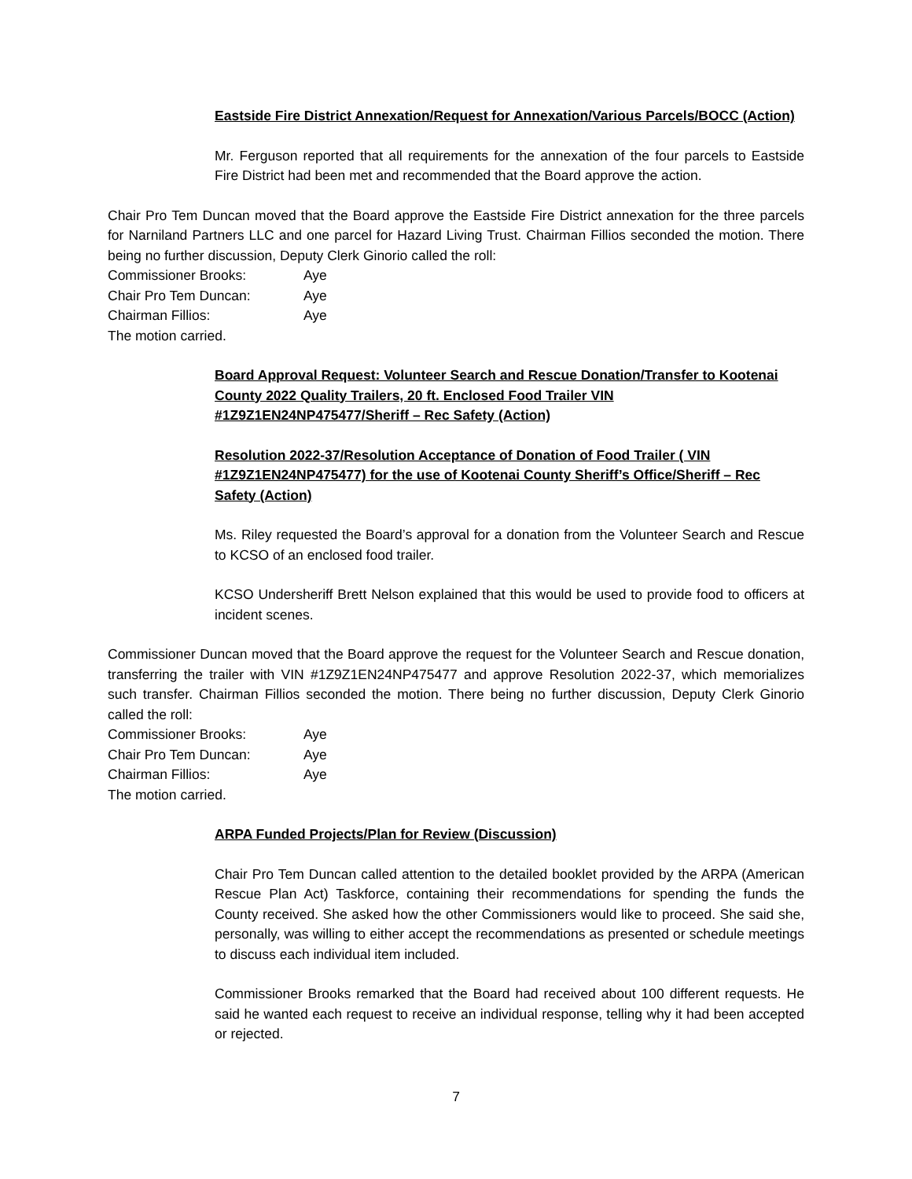Eastside Fire District Annexation/Request for Annexation/Various Parcels/BOCC (Action)
Mr. Ferguson reported that all requirements for the annexation of the four parcels to Eastside Fire District had been met and recommended that the Board approve the action.
Chair Pro Tem Duncan moved that the Board approve the Eastside Fire District annexation for the three parcels for Narniland Partners LLC and one parcel for Hazard Living Trust. Chairman Fillios seconded the motion. There being no further discussion, Deputy Clerk Ginorio called the roll:
Commissioner Brooks: Aye
Chair Pro Tem Duncan: Aye
Chairman Fillios: Aye
The motion carried.
Board Approval Request: Volunteer Search and Rescue Donation/Transfer to Kootenai County 2022 Quality Trailers, 20 ft. Enclosed Food Trailer VIN #1Z9Z1EN24NP475477/Sheriff – Rec Safety (Action)
Resolution 2022-37/Resolution Acceptance of Donation of Food Trailer ( VIN #1Z9Z1EN24NP475477) for the use of Kootenai County Sheriff’s Office/Sheriff – Rec Safety (Action)
Ms. Riley requested the Board’s approval for a donation from the Volunteer Search and Rescue to KCSO of an enclosed food trailer.
KCSO Undersheriff Brett Nelson explained that this would be used to provide food to officers at incident scenes.
Commissioner Duncan moved that the Board approve the request for the Volunteer Search and Rescue donation, transferring the trailer with VIN #1Z9Z1EN24NP475477 and approve Resolution 2022-37, which memorializes such transfer. Chairman Fillios seconded the motion. There being no further discussion, Deputy Clerk Ginorio called the roll:
Commissioner Brooks: Aye
Chair Pro Tem Duncan: Aye
Chairman Fillios: Aye
The motion carried.
ARPA Funded Projects/Plan for Review (Discussion)
Chair Pro Tem Duncan called attention to the detailed booklet provided by the ARPA (American Rescue Plan Act) Taskforce, containing their recommendations for spending the funds the County received. She asked how the other Commissioners would like to proceed. She said she, personally, was willing to either accept the recommendations as presented or schedule meetings to discuss each individual item included.
Commissioner Brooks remarked that the Board had received about 100 different requests. He said he wanted each request to receive an individual response, telling why it had been accepted or rejected.
7